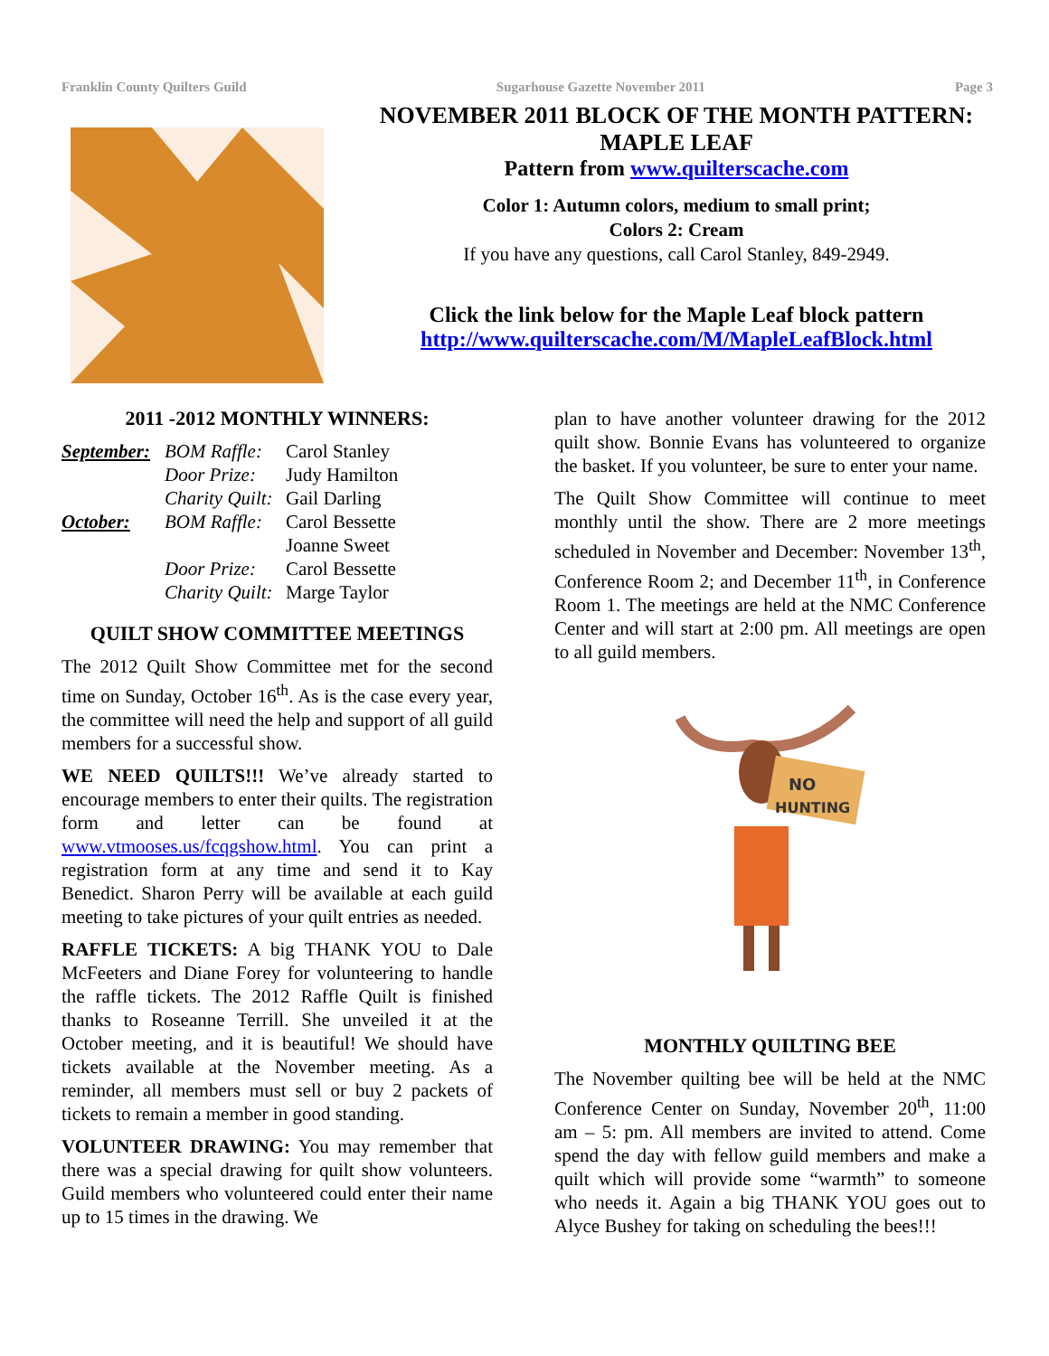Franklin County Quilters Guild Sugarhouse Gazette November 2011 Page 3
NOVEMBER 2011 BLOCK OF THE MONTH PATTERN:
MAPLE LEAF
Pattern from www.quilterscache.com
Color 1: Autumn colors, medium to small print;
Colors 2: Cream
If you have any questions, call Carol Stanley, 849-2949.
Click the link below for the Maple Leaf block pattern
http://www.quilterscache.com/M/MapleLeafBlock.html
2011 -2012 MONTHLY WINNERS:
September: BOM Raffle: Carol Stanley
Door Prize: Judy Hamilton
Charity Quilt: Gail Darling
October: BOM Raffle: Carol Bessette
Joanne Sweet
Door Prize: Carol Bessette
Charity Quilt: Marge Taylor
QUILT SHOW COMMITTEE MEETINGS
The 2012 Quilt Show Committee met for the second time on Sunday, October 16<sup>th</sup>. As is the case every year, the committee will need the help and support of all guild members for a successful show.
WE NEED QUILTS!!! We’ve already started to encourage members to enter their quilts. The registration form and letter can be found at www.vtmooses.us/fcqgshow.html. You can print a registration form at any time and send it to Kay Benedict. Sharon Perry will be available at each guild meeting to take pictures of your quilt entries as needed.
RAFFLE TICKETS: A big THANK YOU to Dale McFeeters and Diane Forey for volunteering to handle the raffle tickets. The 2012 Raffle Quilt is finished thanks to Roseanne Terrill. She unveiled it at the October meeting, and it is beautiful! We should have tickets available at the November meeting. As a reminder, all members must sell or buy 2 packets of tickets to remain a member in good standing.
VOLUNTEER DRAWING: You may remember that there was a special drawing for quilt show volunteers. Guild members who volunteered could enter their name up to 15 times in the drawing. We
plan to have another volunteer drawing for the 2012 quilt show. Bonnie Evans has volunteered to organize the basket. If you volunteer, be sure to enter your name.
The Quilt Show Committee will continue to meet monthly until the show. There are 2 more meetings scheduled in November and December: November 13<sup>th</sup>, Conference Room 2; and December 11<sup>th</sup>, in Conference Room 1. The meetings are held at the NMC Conference Center and will start at 2:00 pm. All meetings are open to all guild members.
NO
HUNTING
MONTHLY QUILTING BEE
The November quilting bee will be held at the NMC Conference Center on Sunday, November 20<sup>th</sup>, 11:00 am – 5: pm. All members are invited to attend. Come spend the day with fellow guild members and make a quilt which will provide some “warmth” to someone who needs it. Again a big THANK YOU goes out to Alyce Bushey for taking on scheduling the bees!!!